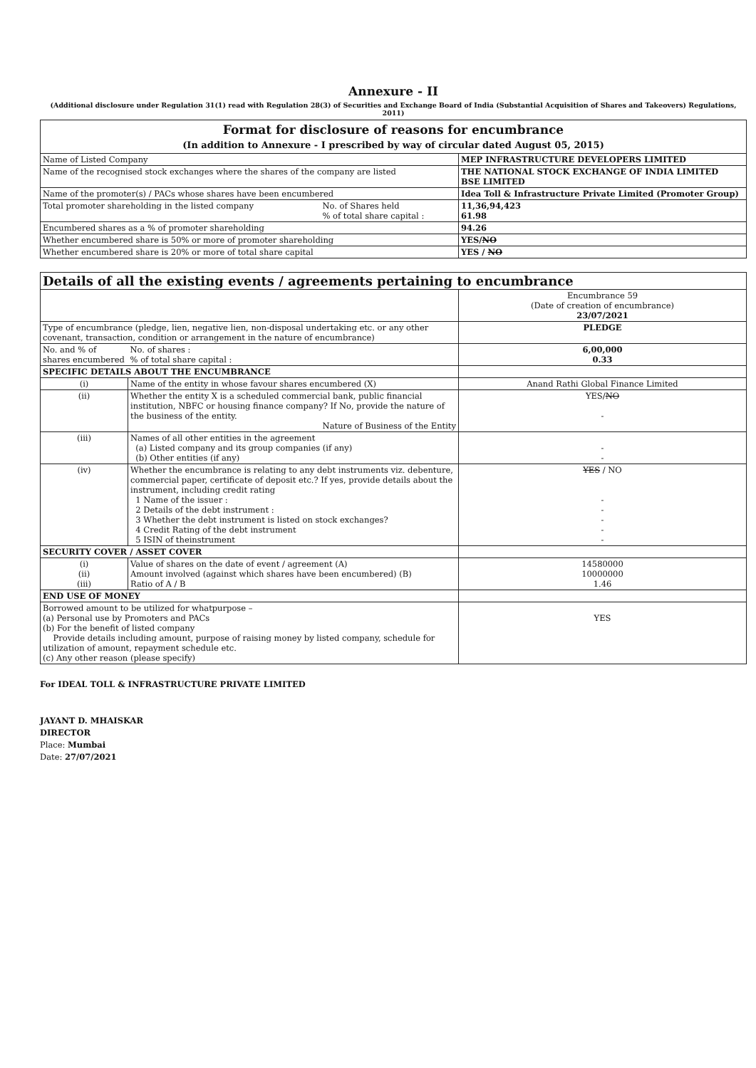Annexure - II
(Additional disclosure under Regulation 31(1) read with Regulation 28(3) of Securities and Exchange Board of India (Substantial Acquisition of Shares and Takeovers) Regulations, 2011)
| Format for disclosure of reasons for encumbrance (In addition to Annexure - I prescribed by way of circular dated August 05, 2015) | | |
| Name of Listed Company | | MEP INFRASTRUCTURE DEVELOPERS LIMITED |
| Name of the recognised stock exchanges where the shares of the company are listed | | THE NATIONAL STOCK EXCHANGE OF INDIA LIMITED BSE LIMITED |
| Name of the promoter(s) / PACs whose shares have been encumbered | | Idea Toll & Infrastructure Private Limited (Promoter Group) |
| Total promoter shareholding in the listed company | No. of Shares held % of total share capital : | 11,36,94,423 61.98 |
| Encumbered shares as a % of promoter shareholding | | 94.26 |
| Whether encumbered share is 50% or more of promoter shareholding | | YES/ NO |
| Whether encumbered share is 20% or more of total share capital | | YES / NO |
| Details of all the existing events / agreements pertaining to encumbrance | | | |
| | | | Encumbrance 59 (Date of creation of encumbrance) 23/07/2021 |
| Type of encumbrance (pledge, lien, negative lien, non-disposal undertaking etc. or any other covenant, transaction, condition or arrangement in the nature of encumbrance) | | | PLEDGE |
| No. and % of shares encumbered | | No. of shares : % of total share capital : | 6,00,000 0.33 |
| SPECIFIC DETAILS ABOUT THE ENCUMBRANCE | | | |
| (i) | Name of the entity in whose favour shares encumbered (X) | | Anand Rathi Global Finance Limited |
| (ii) | Whether the entity X is a scheduled commercial bank, public financial institution, NBFC or housing finance company? If No, provide the nature of the business of the entity. Nature of Business of the Entity | | YES/ NO - |
| (iii) | Names of all other entities in the agreement (a) Listed company and its group companies (if any) (b) Other entities (if any) | | - - |
| (iv) | Whether the encumbrance is relating to any debt instruments viz. debenture, commercial paper, certificate of deposit etc.? If yes, provide details about the instrument, including credit rating 1 Name of the issuer : 2 Details of the debt instrument : 3 Whether the debt instrument is listed on stock exchanges? 4 Credit Rating of the debt instrument 5 ISIN of theinstrument | | YES / NO - - - - - |
| SECURITY COVER / ASSET COVER | | | |
| (i) (ii) (iii) | Value of shares on the date of event / agreement (A) Amount involved (against which shares have been encumbered) (B) Ratio of A / B | | 14580000 10000000 1.46 |
| END USE OF MONEY | | | |
| Borrowed amount to be utilized for whatpurpose – (a) Personal use by Promoters and PACs (b) For the benefit of listed company Provide details including amount, purpose of raising money by listed company, schedule for utilization of amount, repayment schedule etc. (c) Any other reason (please specify) | | | YES |
For IDEAL TOLL & INFRASTRUCTURE PRIVATE LIMITED
JAYANT D. MHAISKAR
DIRECTOR
Place: Mumbai
Date: 27/07/2021